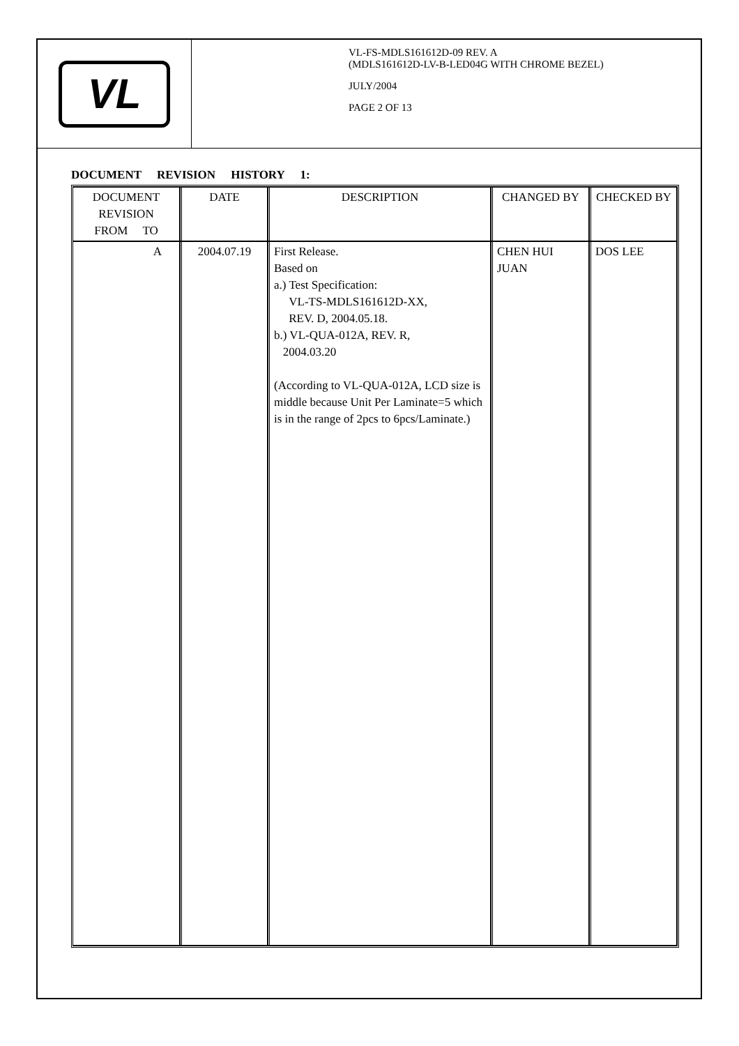VL
VL-FS-MDLS161612D-09 REV. A
(MDLS161612D-LV-B-LED04G WITH CHROME BEZEL)
JULY/2004
PAGE 2 OF 13
DOCUMENT REVISION HISTORY 1:
| DOCUMENT REVISION FROM TO | DATE | DESCRIPTION | CHANGED BY | CHECKED BY |
| --- | --- | --- | --- | --- |
| A | 2004.07.19 | First Release. Based on a.) Test Specification: VL-TS-MDLS161612D-XX, REV. D, 2004.05.18. b.) VL-QUA-012A, REV. R, 2004.03.20 (According to VL-QUA-012A, LCD size is middle because Unit Per Laminate=5 which is in the range of 2pcs to 6pcs/Laminate.) | CHEN HUI JUAN | DOS LEE |